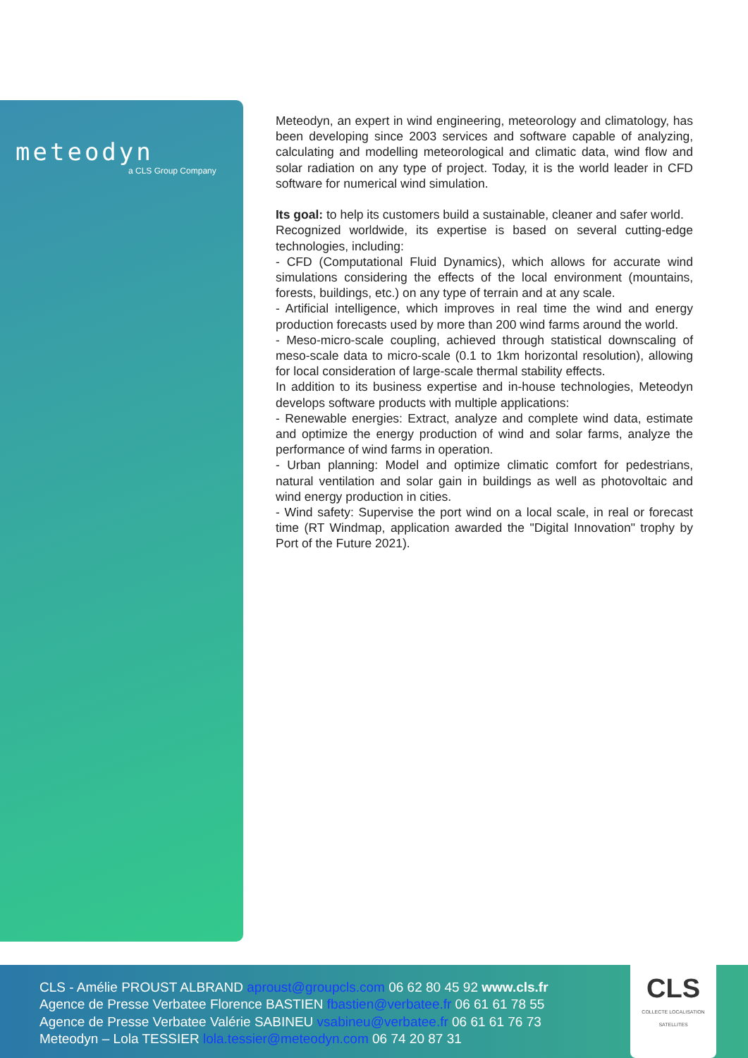meteodyn
a CLS Group Company
Meteodyn, an expert in wind engineering, meteorology and climatology, has been developing since 2003 services and software capable of analyzing, calculating and modelling meteorological and climatic data, wind flow and solar radiation on any type of project. Today, it is the world leader in CFD software for numerical wind simulation.
Its goal: to help its customers build a sustainable, cleaner and safer world.
Recognized worldwide, its expertise is based on several cutting-edge technologies, including:
- CFD (Computational Fluid Dynamics), which allows for accurate wind simulations considering the effects of the local environment (mountains, forests, buildings, etc.) on any type of terrain and at any scale.
- Artificial intelligence, which improves in real time the wind and energy production forecasts used by more than 200 wind farms around the world.
- Meso-micro-scale coupling, achieved through statistical downscaling of meso-scale data to micro-scale (0.1 to 1km horizontal resolution), allowing for local consideration of large-scale thermal stability effects.
In addition to its business expertise and in-house technologies, Meteodyn develops software products with multiple applications:
- Renewable energies: Extract, analyze and complete wind data, estimate and optimize the energy production of wind and solar farms, analyze the performance of wind farms in operation.
- Urban planning: Model and optimize climatic comfort for pedestrians, natural ventilation and solar gain in buildings as well as photovoltaic and wind energy production in cities.
- Wind safety: Supervise the port wind on a local scale, in real or forecast time (RT Windmap, application awarded the "Digital Innovation" trophy by Port of the Future 2021).
CLS - Amélie PROUST ALBRAND aproust@groupcls.com 06 62 80 45 92 www.cls.fr
Agence de Presse Verbatee Florence BASTIEN fbastien@verbatee.fr 06 61 61 78 55
Agence de Presse Verbatee Valérie SABINEU vsabineu@verbatee.fr 06 61 61 76 73
Meteodyn – Lola TESSIER lola.tessier@meteodyn.com 06 74 20 87 31
CLS
COLLECTE LOCALISATION SATELLITES